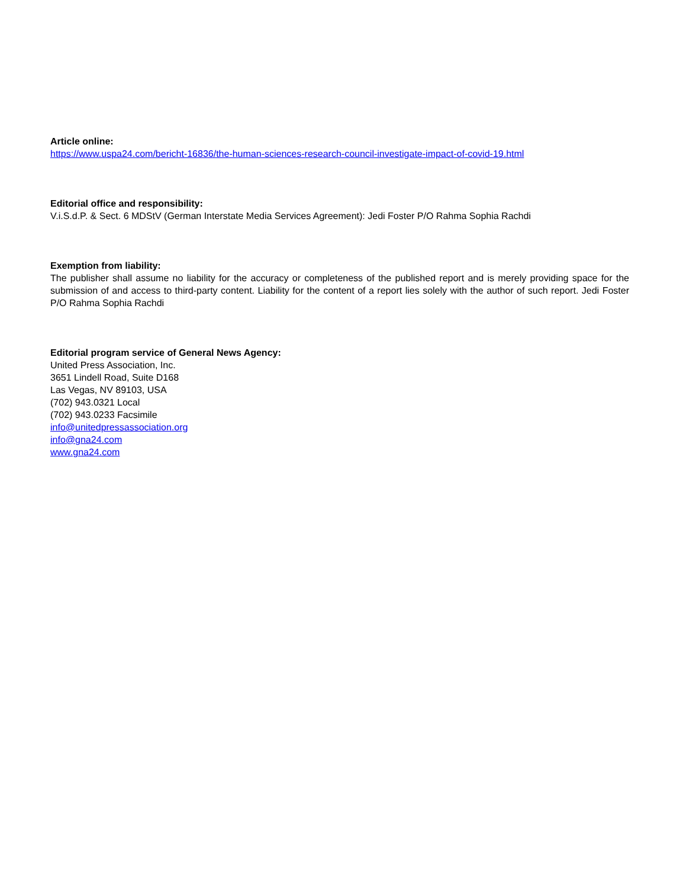Article online:
https://www.uspa24.com/bericht-16836/the-human-sciences-research-council-investigate-impact-of-covid-19.html
Editorial office and responsibility:
V.i.S.d.P. & Sect. 6 MDStV (German Interstate Media Services Agreement): Jedi Foster P/O Rahma Sophia Rachdi
Exemption from liability:
The publisher shall assume no liability for the accuracy or completeness of the published report and is merely providing space for the submission of and access to third-party content. Liability for the content of a report lies solely with the author of such report. Jedi Foster P/O Rahma Sophia Rachdi
Editorial program service of General News Agency:
United Press Association, Inc.
3651 Lindell Road, Suite D168
Las Vegas, NV 89103, USA
(702) 943.0321 Local
(702) 943.0233 Facsimile
info@unitedpressassociation.org
info@gna24.com
www.gna24.com